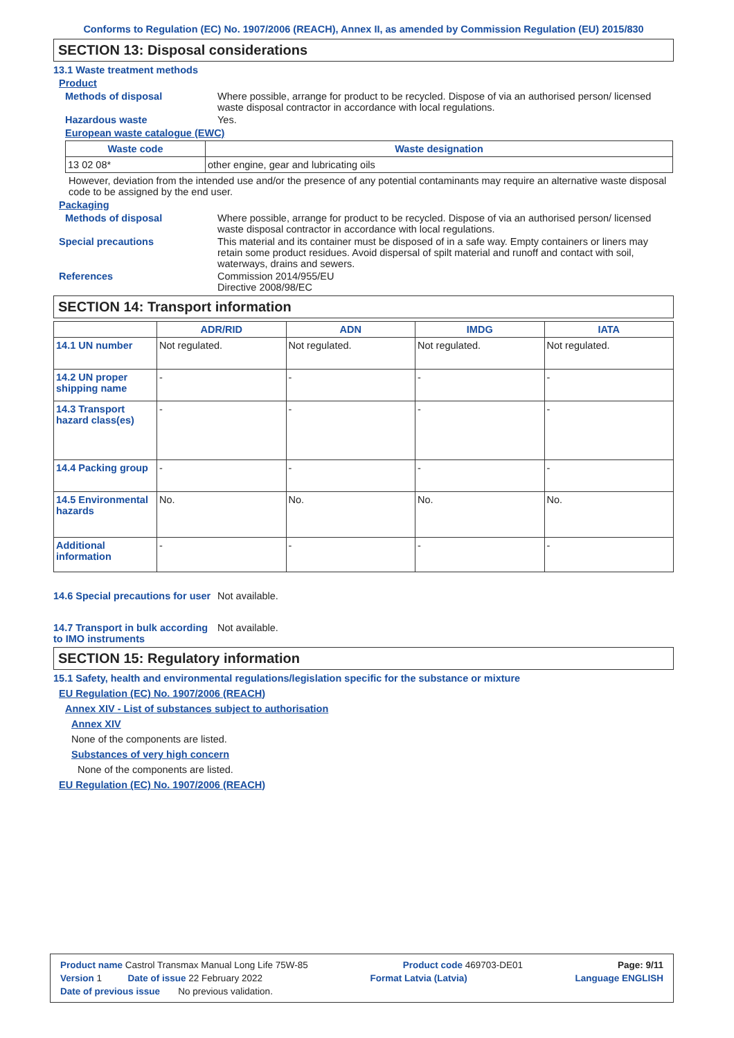Conforms to Regulation (EC) No. 1907/2006 (REACH), Annex II, as amended by Commission Regulation (EU) 2015/830
SECTION 13: Disposal considerations
13.1 Waste treatment methods
Product
Methods of disposal Where possible, arrange for product to be recycled. Dispose of via an authorised person/ licensed waste disposal contractor in accordance with local regulations.
Hazardous waste Yes.
European waste catalogue (EWC)
| Waste code | Waste designation |
| --- | --- |
| 13 02 08* | other engine, gear and lubricating oils |
However, deviation from the intended use and/or the presence of any potential contaminants may require an alternative waste disposal code to be assigned by the end user.
Packaging
Methods of disposal Where possible, arrange for product to be recycled. Dispose of via an authorised person/ licensed waste disposal contractor in accordance with local regulations.
Special precautions This material and its container must be disposed of in a safe way. Empty containers or liners may retain some product residues. Avoid dispersal of spilt material and runoff and contact with soil, waterways, drains and sewers.
References Commission 2014/955/EU
Directive 2008/98/EC
SECTION 14: Transport information
| | ADR/RID | ADN | IMDG | IATA |
| --- | --- | --- | --- | --- |
| 14.1 UN number | Not regulated. | Not regulated. | Not regulated. | Not regulated. |
| 14.2 UN proper shipping name | - | - | - | - |
| 14.3 Transport hazard class(es) | - | - | - | - |
| 14.4 Packing group | - | - | - | - |
| 14.5 Environmental hazards | No. | No. | No. | No. |
| Additional information | - | - | - | - |
14.6 Special precautions for user
Not available.
14.7 Transport in bulk according to IMO instruments
Not available.
SECTION 15: Regulatory information
15.1 Safety, health and environmental regulations/legislation specific for the substance or mixture
EU Regulation (EC) No. 1907/2006 (REACH)
Annex XIV - List of substances subject to authorisation
Annex XIV
None of the components are listed.
Substances of very high concern
None of the components are listed.
EU Regulation (EC) No. 1907/2006 (REACH)
Product name Castrol Transmax Manual Long Life 75W-85 Product code 469703-DE01 Page: 9/11
Version 1 Date of issue 22 February 2022 Format Latvia (Latvia) Language ENGLISH
Date of previous issue No previous validation.